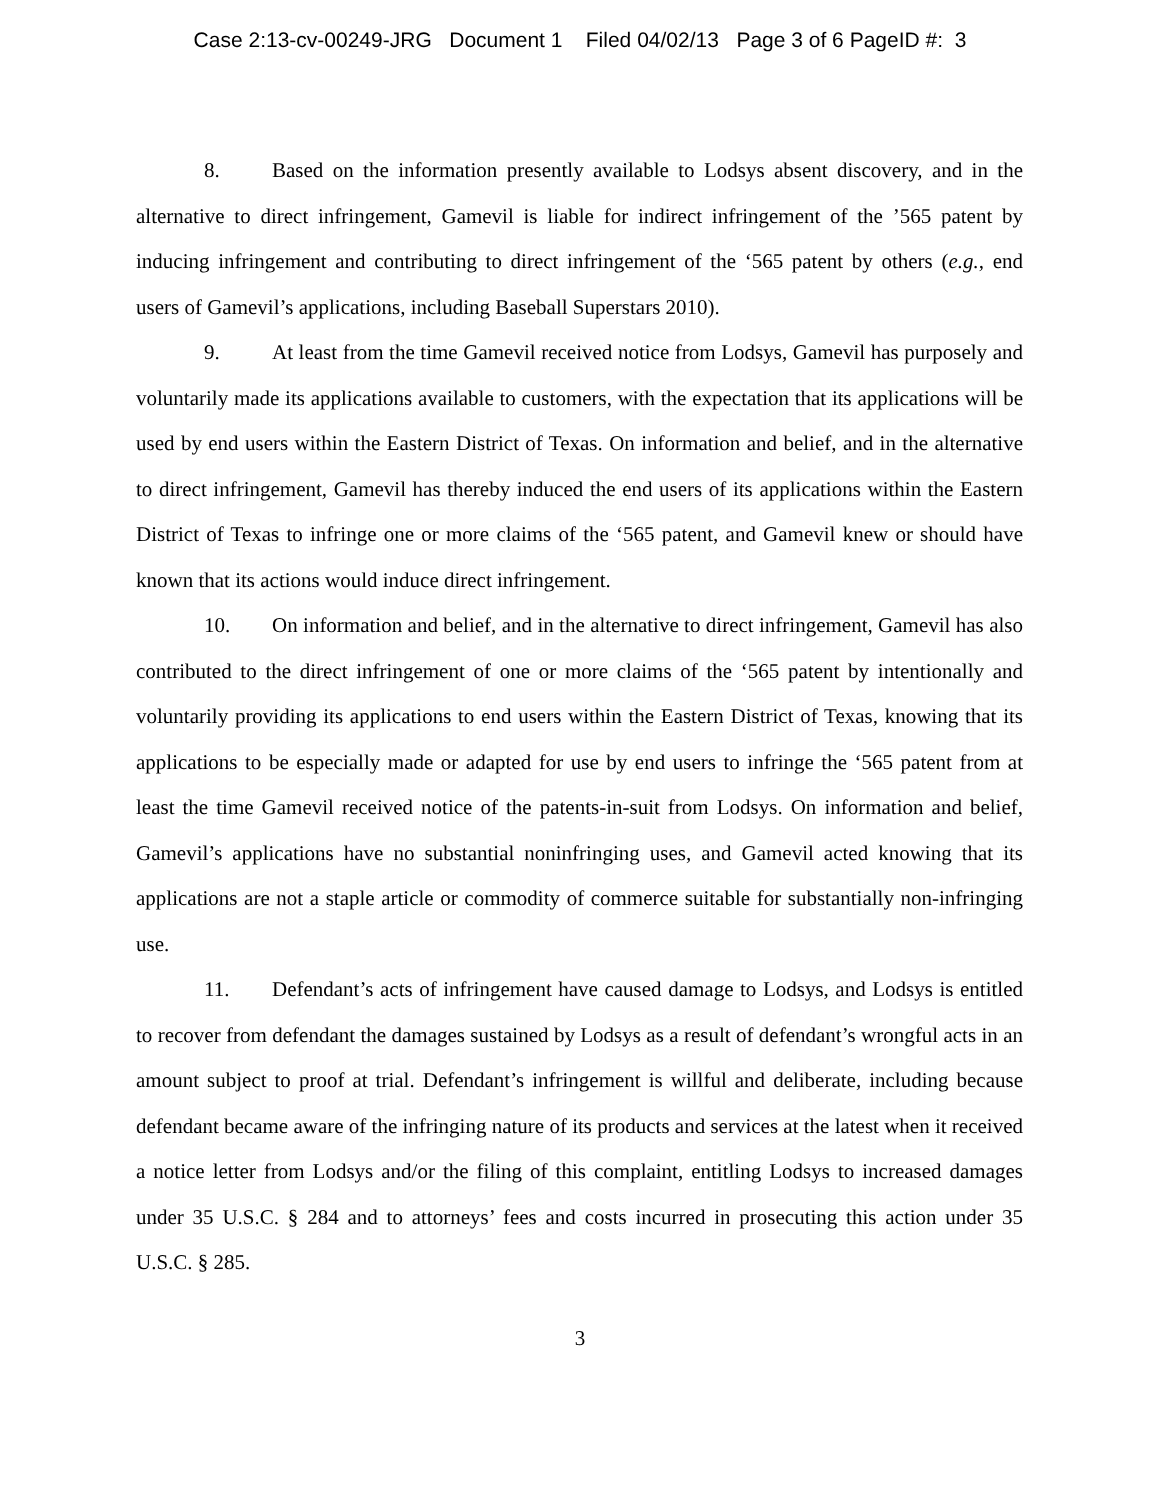Case 2:13-cv-00249-JRG Document 1 Filed 04/02/13 Page 3 of 6 PageID #: 3
8. Based on the information presently available to Lodsys absent discovery, and in the alternative to direct infringement, Gamevil is liable for indirect infringement of the ’565 patent by inducing infringement and contributing to direct infringement of the ‘565 patent by others (e.g., end users of Gamevil’s applications, including Baseball Superstars 2010).
9. At least from the time Gamevil received notice from Lodsys, Gamevil has purposely and voluntarily made its applications available to customers, with the expectation that its applications will be used by end users within the Eastern District of Texas. On information and belief, and in the alternative to direct infringement, Gamevil has thereby induced the end users of its applications within the Eastern District of Texas to infringe one or more claims of the ‘565 patent, and Gamevil knew or should have known that its actions would induce direct infringement.
10. On information and belief, and in the alternative to direct infringement, Gamevil has also contributed to the direct infringement of one or more claims of the ‘565 patent by intentionally and voluntarily providing its applications to end users within the Eastern District of Texas, knowing that its applications to be especially made or adapted for use by end users to infringe the ‘565 patent from at least the time Gamevil received notice of the patents-in-suit from Lodsys. On information and belief, Gamevil’s applications have no substantial noninfringing uses, and Gamevil acted knowing that its applications are not a staple article or commodity of commerce suitable for substantially non-infringing use.
11. Defendant’s acts of infringement have caused damage to Lodsys, and Lodsys is entitled to recover from defendant the damages sustained by Lodsys as a result of defendant’s wrongful acts in an amount subject to proof at trial. Defendant’s infringement is willful and deliberate, including because defendant became aware of the infringing nature of its products and services at the latest when it received a notice letter from Lodsys and/or the filing of this complaint, entitling Lodsys to increased damages under 35 U.S.C. § 284 and to attorneys’ fees and costs incurred in prosecuting this action under 35 U.S.C. § 285.
3